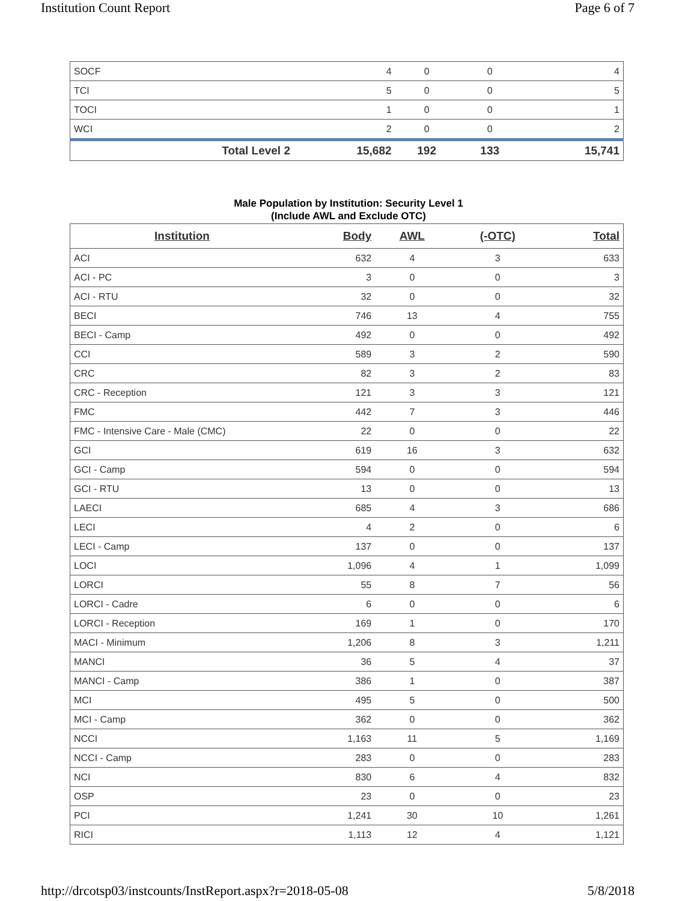Institution Count Report Page 6 of 7
| SOCF | 4 | 0 | 0 | 4 |
| TCI | 5 | 0 | 0 | 5 |
| TOCI | 1 | 0 | 0 | 1 |
| WCI | 2 | 0 | 0 | 2 |
| Total Level 2 | 15,682 | 192 | 133 | 15,741 |
Male Population by Institution: Security Level 1
(Include AWL and Exclude OTC)
| Institution | Body | AWL | (-OTC) | Total |
| --- | --- | --- | --- | --- |
| ACI | 632 | 4 | 3 | 633 |
| ACI - PC | 3 | 0 | 0 | 3 |
| ACI - RTU | 32 | 0 | 0 | 32 |
| BECI | 746 | 13 | 4 | 755 |
| BECI - Camp | 492 | 0 | 0 | 492 |
| CCI | 589 | 3 | 2 | 590 |
| CRC | 82 | 3 | 2 | 83 |
| CRC - Reception | 121 | 3 | 3 | 121 |
| FMC | 442 | 7 | 3 | 446 |
| FMC - Intensive Care - Male (CMC) | 22 | 0 | 0 | 22 |
| GCI | 619 | 16 | 3 | 632 |
| GCI - Camp | 594 | 0 | 0 | 594 |
| GCI - RTU | 13 | 0 | 0 | 13 |
| LAECI | 685 | 4 | 3 | 686 |
| LECI | 4 | 2 | 0 | 6 |
| LECI - Camp | 137 | 0 | 0 | 137 |
| LOCI | 1,096 | 4 | 1 | 1,099 |
| LORCI | 55 | 8 | 7 | 56 |
| LORCI - Cadre | 6 | 0 | 0 | 6 |
| LORCI - Reception | 169 | 1 | 0 | 170 |
| MACI - Minimum | 1,206 | 8 | 3 | 1,211 |
| MANCI | 36 | 5 | 4 | 37 |
| MANCI - Camp | 386 | 1 | 0 | 387 |
| MCI | 495 | 5 | 0 | 500 |
| MCI - Camp | 362 | 0 | 0 | 362 |
| NCCI | 1,163 | 11 | 5 | 1,169 |
| NCCI - Camp | 283 | 0 | 0 | 283 |
| NCI | 830 | 6 | 4 | 832 |
| OSP | 23 | 0 | 0 | 23 |
| PCI | 1,241 | 30 | 10 | 1,261 |
| RICI | 1,113 | 12 | 4 | 1,121 |
http://drcotsp03/instcounts/InstReport.aspx?r=2018-05-08 5/8/2018